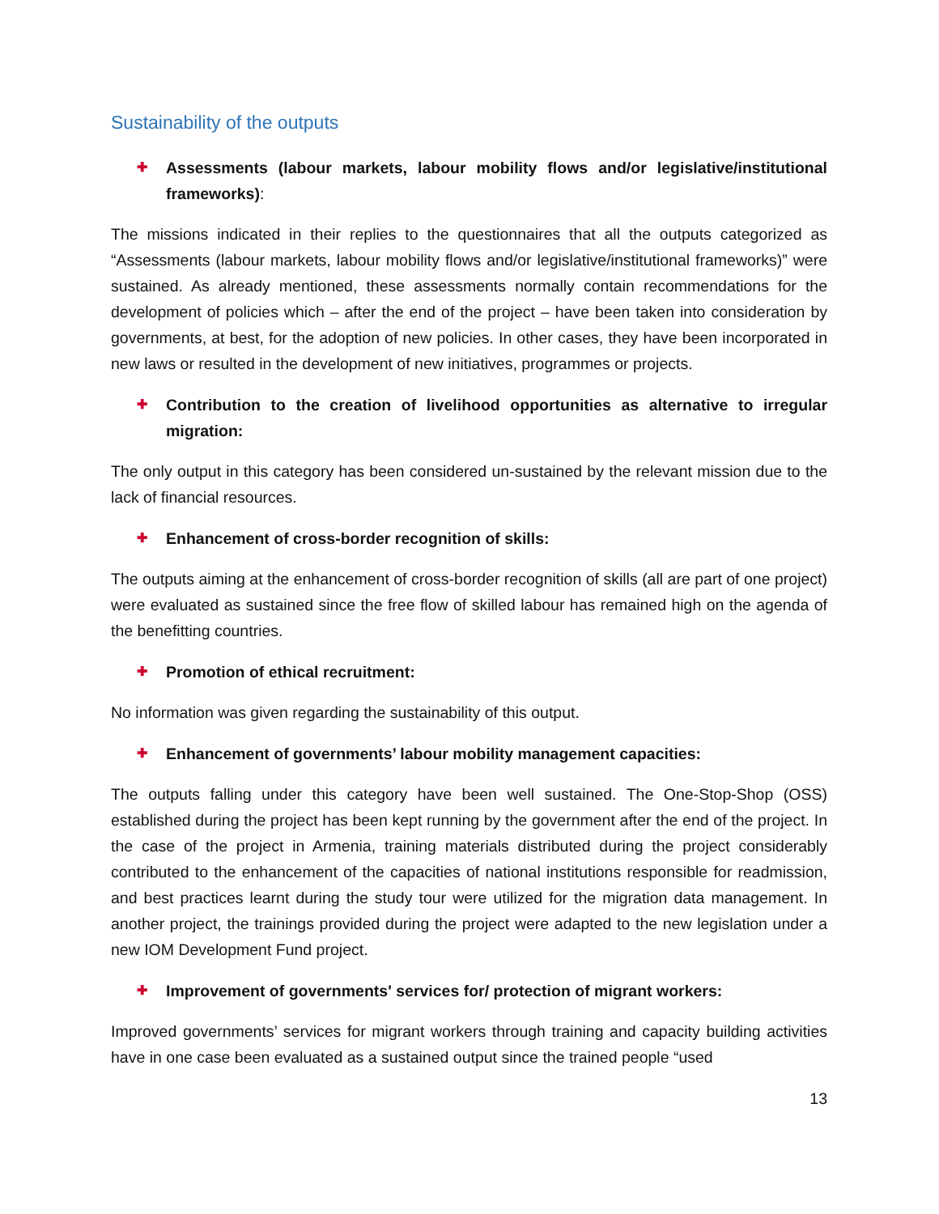Sustainability of the outputs
✚
Assessments (labour markets, labour mobility flows and/or legislative/institutional frameworks):
The missions indicated in their replies to the questionnaires that all the outputs categorized as “Assessments (labour markets, labour mobility flows and/or legislative/institutional frameworks)” were sustained. As already mentioned, these assessments normally contain recommendations for the development of policies which – after the end of the project – have been taken into consideration by governments, at best, for the adoption of new policies. In other cases, they have been incorporated in new laws or resulted in the development of new initiatives, programmes or projects.
✚
Contribution to the creation of livelihood opportunities as alternative to irregular migration:
The only output in this category has been considered un-sustained by the relevant mission due to the lack of financial resources.
✚
Enhancement of cross-border recognition of skills:
The outputs aiming at the enhancement of cross-border recognition of skills (all are part of one project) were evaluated as sustained since the free flow of skilled labour has remained high on the agenda of the benefitting countries.
✚
Promotion of ethical recruitment:
No information was given regarding the sustainability of this output.
✚
Enhancement of governments’ labour mobility management capacities:
The outputs falling under this category have been well sustained. The One-Stop-Shop (OSS) established during the project has been kept running by the government after the end of the project. In the case of the project in Armenia, training materials distributed during the project considerably contributed to the enhancement of the capacities of national institutions responsible for readmission, and best practices learnt during the study tour were utilized for the migration data management. In another project, the trainings provided during the project were adapted to the new legislation under a new IOM Development Fund project.
✚
Improvement of governments' services for/ protection of migrant workers:
Improved governments’ services for migrant workers through training and capacity building activities have in one case been evaluated as a sustained output since the trained people “used
13